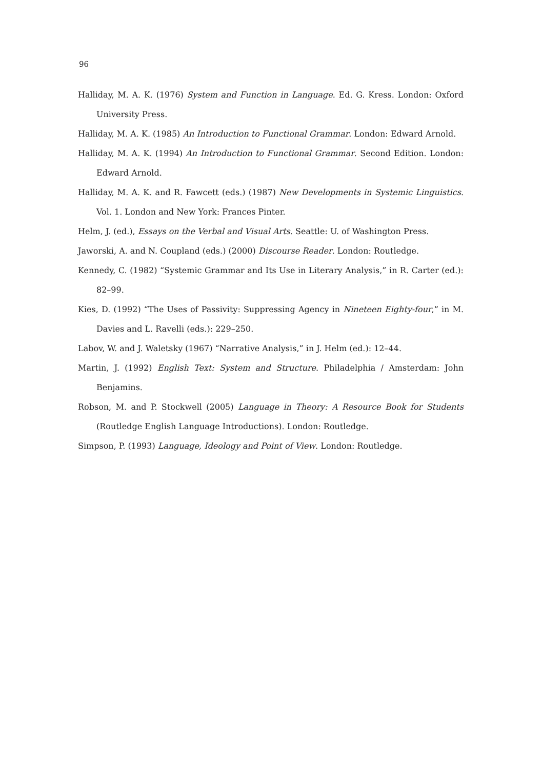96
Halliday, M. A. K. (1976) System and Function in Language. Ed. G. Kress. London: Oxford University Press.
Halliday, M. A. K. (1985) An Introduction to Functional Grammar. London: Edward Arnold.
Halliday, M. A. K. (1994) An Introduction to Functional Grammar. Second Edition. London: Edward Arnold.
Halliday, M. A. K. and R. Fawcett (eds.) (1987) New Developments in Systemic Linguistics. Vol. 1. London and New York: Frances Pinter.
Helm, J. (ed.), Essays on the Verbal and Visual Arts. Seattle: U. of Washington Press.
Jaworski, A. and N. Coupland (eds.) (2000) Discourse Reader. London: Routledge.
Kennedy, C. (1982) “Systemic Grammar and Its Use in Literary Analysis,” in R. Carter (ed.): 82–99.
Kies, D. (1992) “The Uses of Passivity: Suppressing Agency in Nineteen Eighty-four,” in M. Davies and L. Ravelli (eds.): 229–250.
Labov, W. and J. Waletsky (1967) “Narrative Analysis,” in J. Helm (ed.): 12–44.
Martin, J. (1992) English Text: System and Structure. Philadelphia / Amsterdam: John Benjamins.
Robson, M. and P. Stockwell (2005) Language in Theory: A Resource Book for Students (Routledge English Language Introductions). London: Routledge.
Simpson, P. (1993) Language, Ideology and Point of View. London: Routledge.